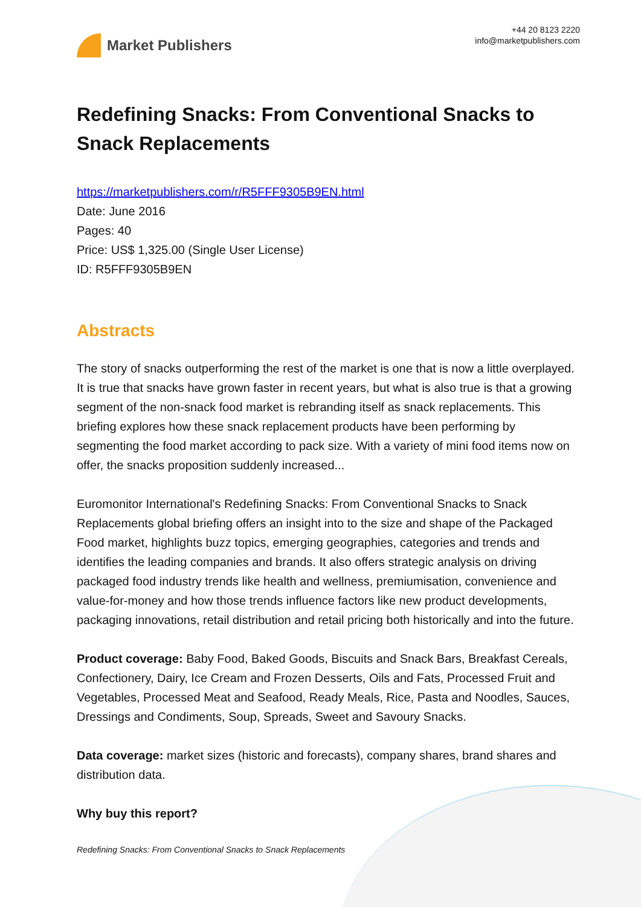Market Publishers
+44 20 8123 2220
info@marketpublishers.com
Redefining Snacks: From Conventional Snacks to Snack Replacements
https://marketpublishers.com/r/R5FFF9305B9EN.html
Date: June 2016
Pages: 40
Price: US$ 1,325.00 (Single User License)
ID: R5FFF9305B9EN
Abstracts
The story of snacks outperforming the rest of the market is one that is now a little overplayed. It is true that snacks have grown faster in recent years, but what is also true is that a growing segment of the non-snack food market is rebranding itself as snack replacements. This briefing explores how these snack replacement products have been performing by segmenting the food market according to pack size. With a variety of mini food items now on offer, the snacks proposition suddenly increased...
Euromonitor International's Redefining Snacks: From Conventional Snacks to Snack Replacements global briefing offers an insight into to the size and shape of the Packaged Food market, highlights buzz topics, emerging geographies, categories and trends and identifies the leading companies and brands. It also offers strategic analysis on driving packaged food industry trends like health and wellness, premiumisation, convenience and value-for-money and how those trends influence factors like new product developments, packaging innovations, retail distribution and retail pricing both historically and into the future.
Product coverage: Baby Food, Baked Goods, Biscuits and Snack Bars, Breakfast Cereals, Confectionery, Dairy, Ice Cream and Frozen Desserts, Oils and Fats, Processed Fruit and Vegetables, Processed Meat and Seafood, Ready Meals, Rice, Pasta and Noodles, Sauces, Dressings and Condiments, Soup, Spreads, Sweet and Savoury Snacks.
Data coverage: market sizes (historic and forecasts), company shares, brand shares and distribution data.
Why buy this report?
Redefining Snacks: From Conventional Snacks to Snack Replacements